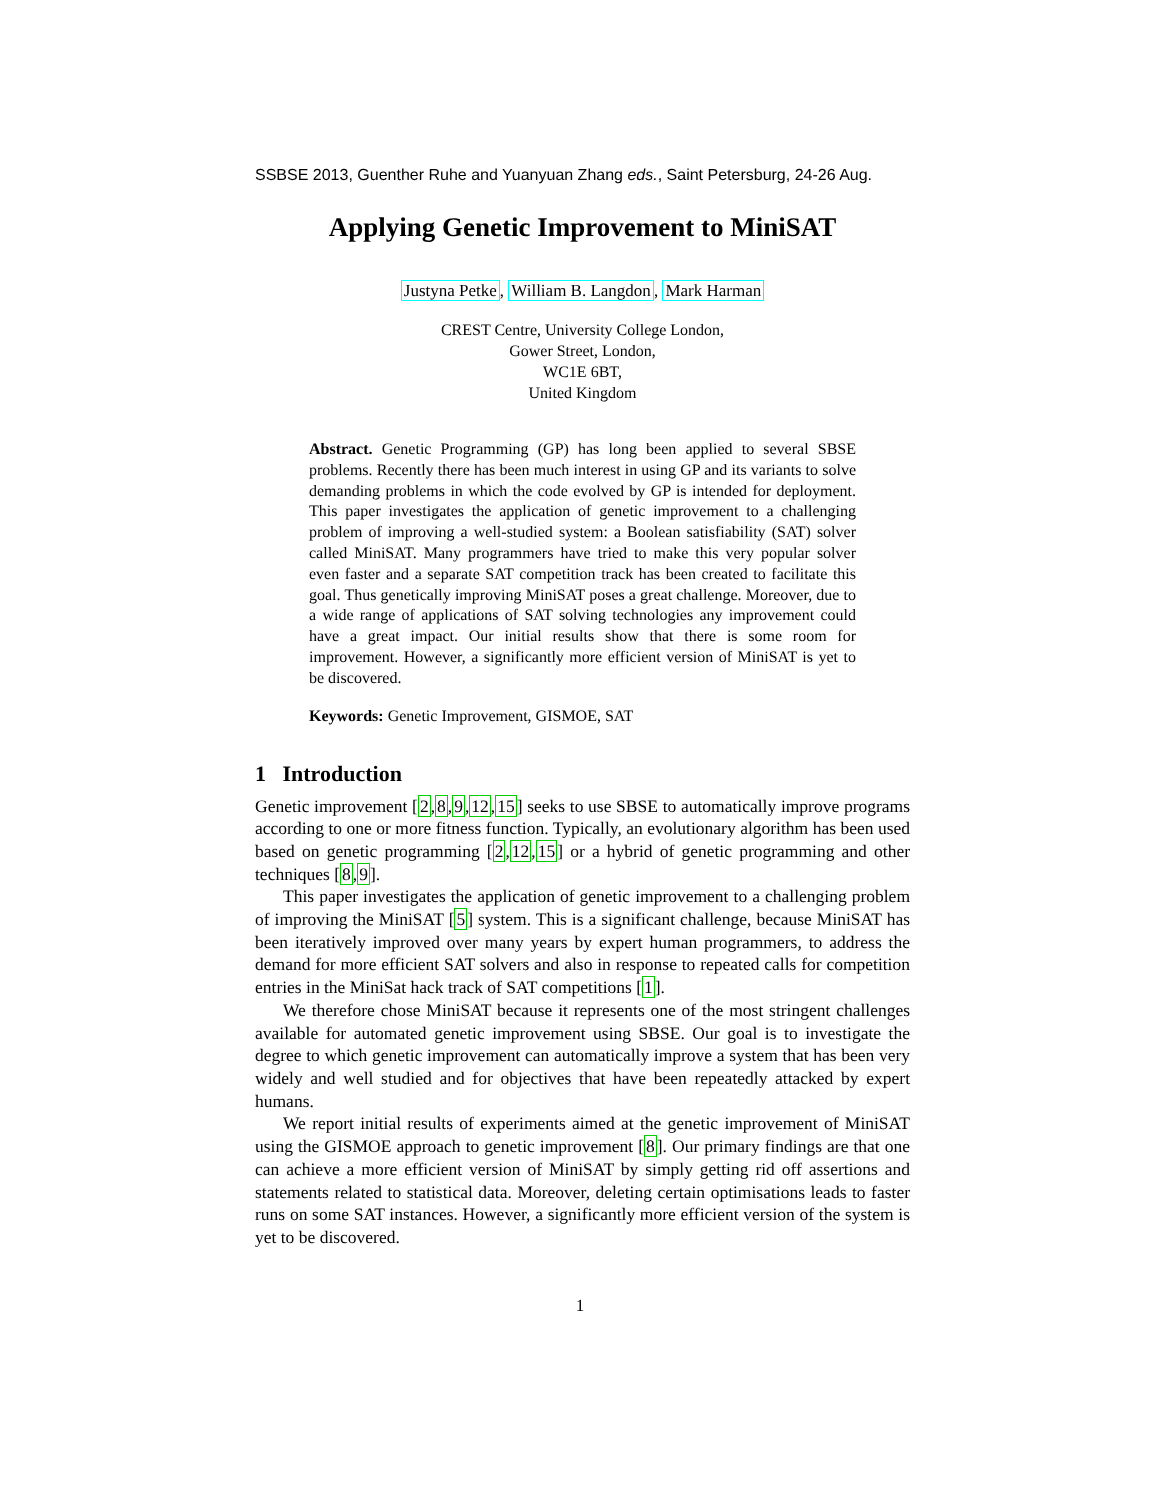SSBSE 2013, Guenther Ruhe and Yuanyuan Zhang eds., Saint Petersburg, 24-26 Aug.
Applying Genetic Improvement to MiniSAT
Justyna Petke, William B. Langdon, Mark Harman
CREST Centre, University College London,
Gower Street, London,
WC1E 6BT,
United Kingdom
Abstract. Genetic Programming (GP) has long been applied to several SBSE problems. Recently there has been much interest in using GP and its variants to solve demanding problems in which the code evolved by GP is intended for deployment. This paper investigates the application of genetic improvement to a challenging problem of improving a well-studied system: a Boolean satisfiability (SAT) solver called MiniSAT. Many programmers have tried to make this very popular solver even faster and a separate SAT competition track has been created to facilitate this goal. Thus genetically improving MiniSAT poses a great challenge. Moreover, due to a wide range of applications of SAT solving technologies any improvement could have a great impact. Our initial results show that there is some room for improvement. However, a significantly more efficient version of MiniSAT is yet to be discovered.
Keywords: Genetic Improvement, GISMOE, SAT
1 Introduction
Genetic improvement [2,8,9,12,15] seeks to use SBSE to automatically improve programs according to one or more fitness function. Typically, an evolutionary algorithm has been used based on genetic programming [2,12,15] or a hybrid of genetic programming and other techniques [8,9].
This paper investigates the application of genetic improvement to a challenging problem of improving the MiniSAT [5] system. This is a significant challenge, because MiniSAT has been iteratively improved over many years by expert human programmers, to address the demand for more efficient SAT solvers and also in response to repeated calls for competition entries in the MiniSat hack track of SAT competitions [1].
We therefore chose MiniSAT because it represents one of the most stringent challenges available for automated genetic improvement using SBSE. Our goal is to investigate the degree to which genetic improvement can automatically improve a system that has been very widely and well studied and for objectives that have been repeatedly attacked by expert humans.
We report initial results of experiments aimed at the genetic improvement of MiniSAT using the GISMOE approach to genetic improvement [8]. Our primary findings are that one can achieve a more efficient version of MiniSAT by simply getting rid off assertions and statements related to statistical data. Moreover, deleting certain optimisations leads to faster runs on some SAT instances. However, a significantly more efficient version of the system is yet to be discovered.
1